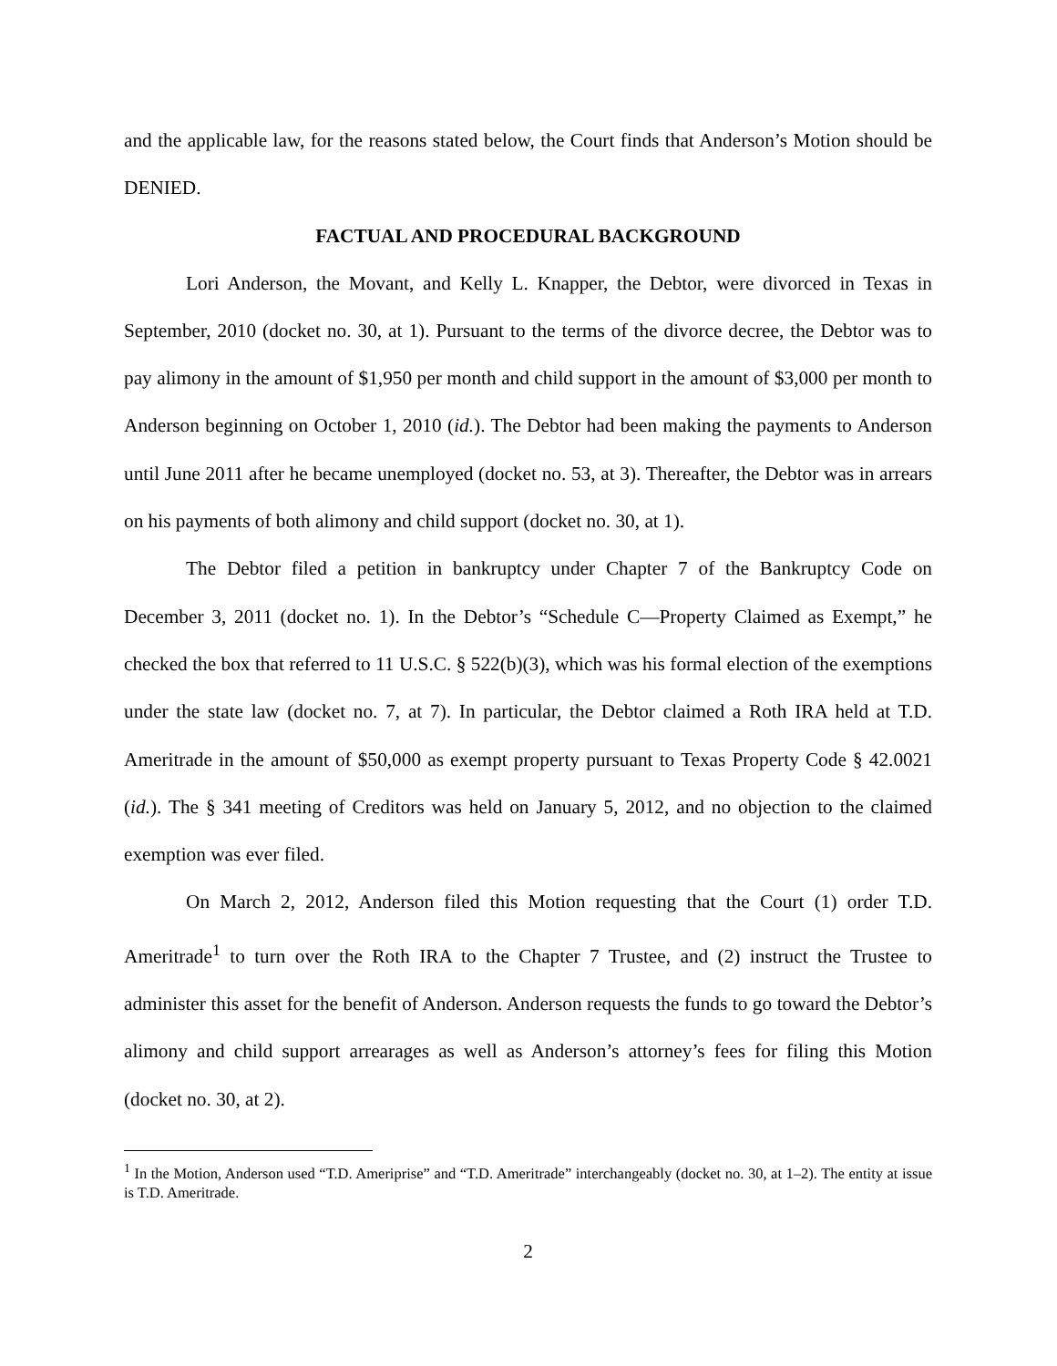and the applicable law, for the reasons stated below, the Court finds that Anderson’s Motion should be DENIED.
FACTUAL AND PROCEDURAL BACKGROUND
Lori Anderson, the Movant, and Kelly L. Knapper, the Debtor, were divorced in Texas in September, 2010 (docket no. 30, at 1). Pursuant to the terms of the divorce decree, the Debtor was to pay alimony in the amount of $1,950 per month and child support in the amount of $3,000 per month to Anderson beginning on October 1, 2010 (id.). The Debtor had been making the payments to Anderson until June 2011 after he became unemployed (docket no. 53, at 3). Thereafter, the Debtor was in arrears on his payments of both alimony and child support (docket no. 30, at 1).
The Debtor filed a petition in bankruptcy under Chapter 7 of the Bankruptcy Code on December 3, 2011 (docket no. 1). In the Debtor’s “Schedule C—Property Claimed as Exempt,” he checked the box that referred to 11 U.S.C. § 522(b)(3), which was his formal election of the exemptions under the state law (docket no. 7, at 7). In particular, the Debtor claimed a Roth IRA held at T.D. Ameritrade in the amount of $50,000 as exempt property pursuant to Texas Property Code § 42.0021 (id.). The § 341 meeting of Creditors was held on January 5, 2012, and no objection to the claimed exemption was ever filed.
On March 2, 2012, Anderson filed this Motion requesting that the Court (1) order T.D. Ameritrade<sup>1</sup> to turn over the Roth IRA to the Chapter 7 Trustee, and (2) instruct the Trustee to administer this asset for the benefit of Anderson. Anderson requests the funds to go toward the Debtor’s alimony and child support arrearages as well as Anderson’s attorney’s fees for filing this Motion (docket no. 30, at 2).
<sup>1</sup> In the Motion, Anderson used “T.D. Ameriprise” and “T.D. Ameritrade” interchangeably (docket no. 30, at 1–2). The entity at issue is T.D. Ameritrade.
2